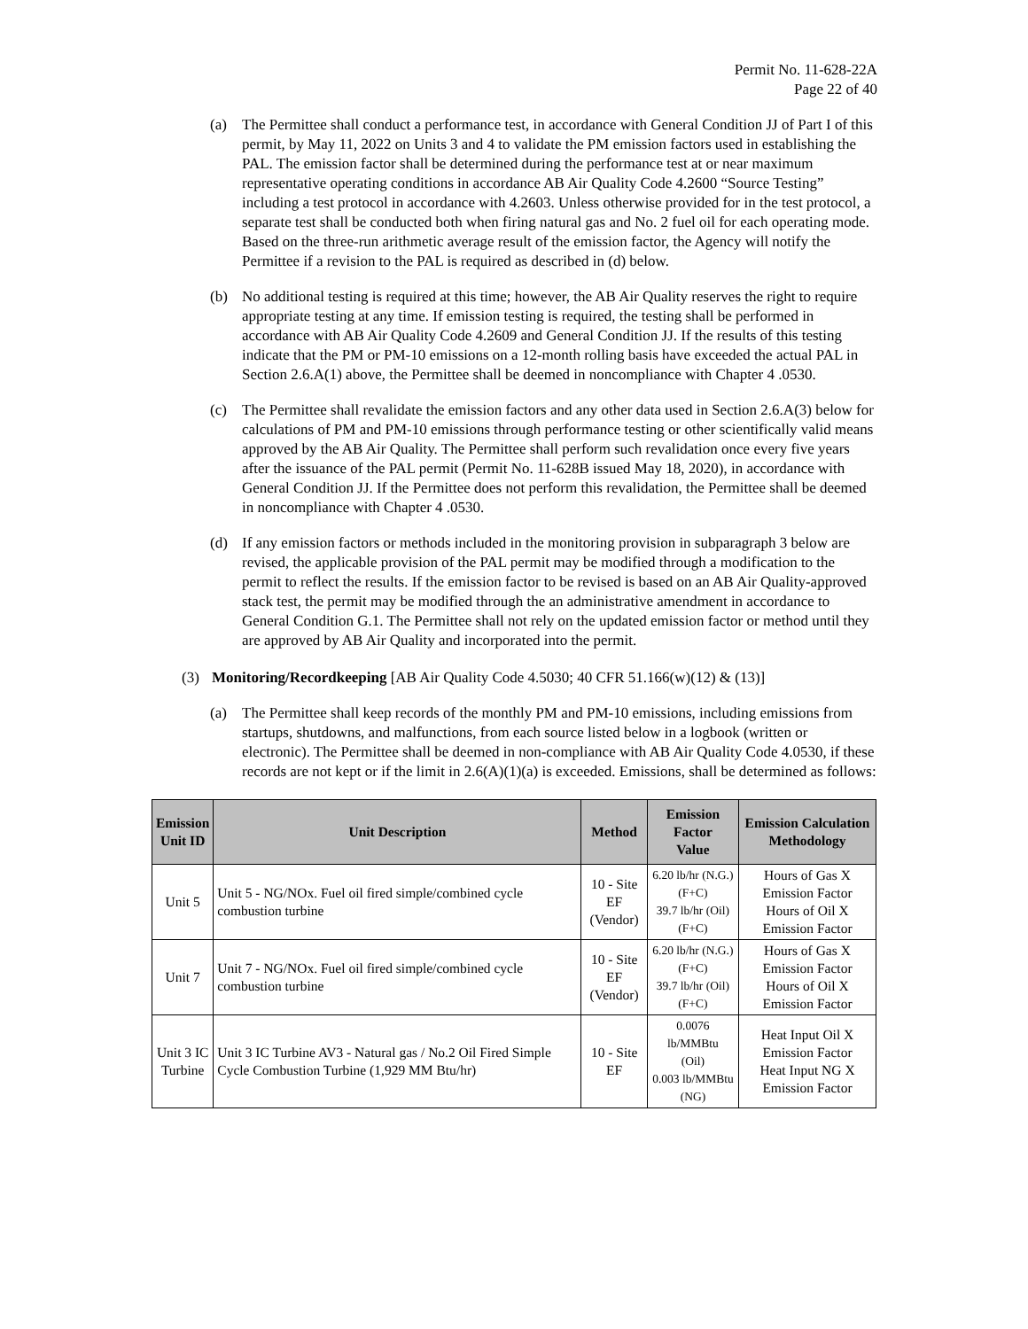Permit No. 11-628-22A
Page 22 of 40
(a) The Permittee shall conduct a performance test, in accordance with General Condition JJ of Part I of this permit, by May 11, 2022 on Units 3 and 4 to validate the PM emission factors used in establishing the PAL. The emission factor shall be determined during the performance test at or near maximum representative operating conditions in accordance AB Air Quality Code 4.2600 “Source Testing” including a test protocol in accordance with 4.2603. Unless otherwise provided for in the test protocol, a separate test shall be conducted both when firing natural gas and No. 2 fuel oil for each operating mode. Based on the three-run arithmetic average result of the emission factor, the Agency will notify the Permittee if a revision to the PAL is required as described in (d) below.
(b) No additional testing is required at this time; however, the AB Air Quality reserves the right to require appropriate testing at any time. If emission testing is required, the testing shall be performed in accordance with AB Air Quality Code 4.2609 and General Condition JJ. If the results of this testing indicate that the PM or PM-10 emissions on a 12-month rolling basis have exceeded the actual PAL in Section 2.6.A(1) above, the Permittee shall be deemed in noncompliance with Chapter 4 .0530.
(c) The Permittee shall revalidate the emission factors and any other data used in Section 2.6.A(3) below for calculations of PM and PM-10 emissions through performance testing or other scientifically valid means approved by the AB Air Quality. The Permittee shall perform such revalidation once every five years after the issuance of the PAL permit (Permit No. 11-628B issued May 18, 2020), in accordance with General Condition JJ. If the Permittee does not perform this revalidation, the Permittee shall be deemed in noncompliance with Chapter 4 .0530.
(d) If any emission factors or methods included in the monitoring provision in subparagraph 3 below are revised, the applicable provision of the PAL permit may be modified through a modification to the permit to reflect the results. If the emission factor to be revised is based on an AB Air Quality-approved stack test, the permit may be modified through the an administrative amendment in accordance to General Condition G.1. The Permittee shall not rely on the updated emission factor or method until they are approved by AB Air Quality and incorporated into the permit.
(3) Monitoring/Recordkeeping [AB Air Quality Code 4.5030; 40 CFR 51.166(w)(12) & (13)]
(a) The Permittee shall keep records of the monthly PM and PM-10 emissions, including emissions from startups, shutdowns, and malfunctions, from each source listed below in a logbook (written or electronic). The Permittee shall be deemed in non-compliance with AB Air Quality Code 4.0530, if these records are not kept or if the limit in 2.6(A)(1)(a) is exceeded. Emissions, shall be determined as follows:
| Emission Unit ID | Unit Description | Method | Emission Factor Value | Emission Calculation Methodology |
| --- | --- | --- | --- | --- |
| Unit 5 | Unit 5 - NG/NOx. Fuel oil fired simple/combined cycle combustion turbine | 10 - Site EF (Vendor) | 6.20 lb/hr (N.G.)(F+C) 39.7 lb/hr (Oil)(F+C) | Hours of Gas X Emission Factor Hours of Oil X Emission Factor |
| Unit 7 | Unit 7 - NG/NOx. Fuel oil fired simple/combined cycle combustion turbine | 10 - Site EF (Vendor) | 6.20 lb/hr (N.G.)(F+C) 39.7 lb/hr (Oil)(F+C) | Hours of Gas X Emission Factor Hours of Oil X Emission Factor |
| Unit 3 IC Turbine | Unit 3 IC Turbine AV3 - Natural gas / No.2 Oil Fired Simple Cycle Combustion Turbine (1,929 MM Btu/hr) | 10 - Site EF | 0.0076 lb/MMBtu (Oil) 0.003 lb/MMBtu (NG) | Heat Input Oil X Emission Factor Heat Input NG X Emission Factor |